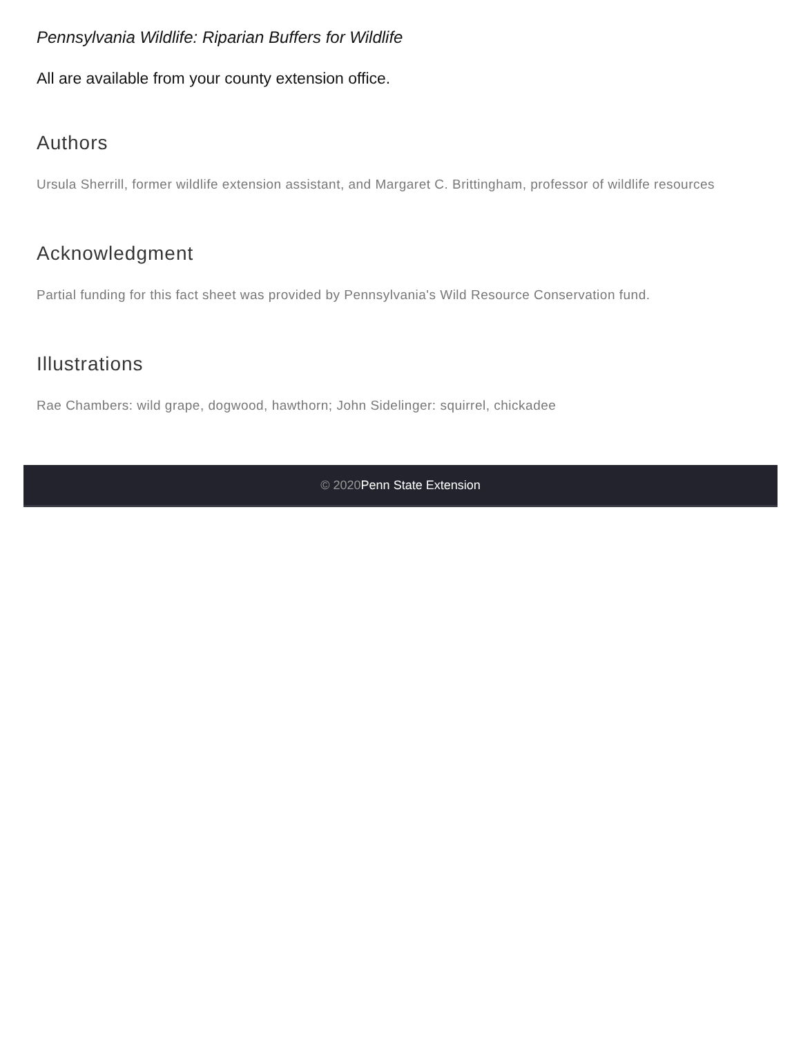Pennsylvania Wildlife: Riparian Buffers for Wildlife
All are available from your county extension office.
Authors
Ursula Sherrill, former wildlife extension assistant, and Margaret C. Brittingham, professor of wildlife resources
Acknowledgment
Partial funding for this fact sheet was provided by Pennsylvania's Wild Resource Conservation fund.
Illustrations
Rae Chambers: wild grape, dogwood, hawthorn; John Sidelinger: squirrel, chickadee
© 2020 Penn State Extension